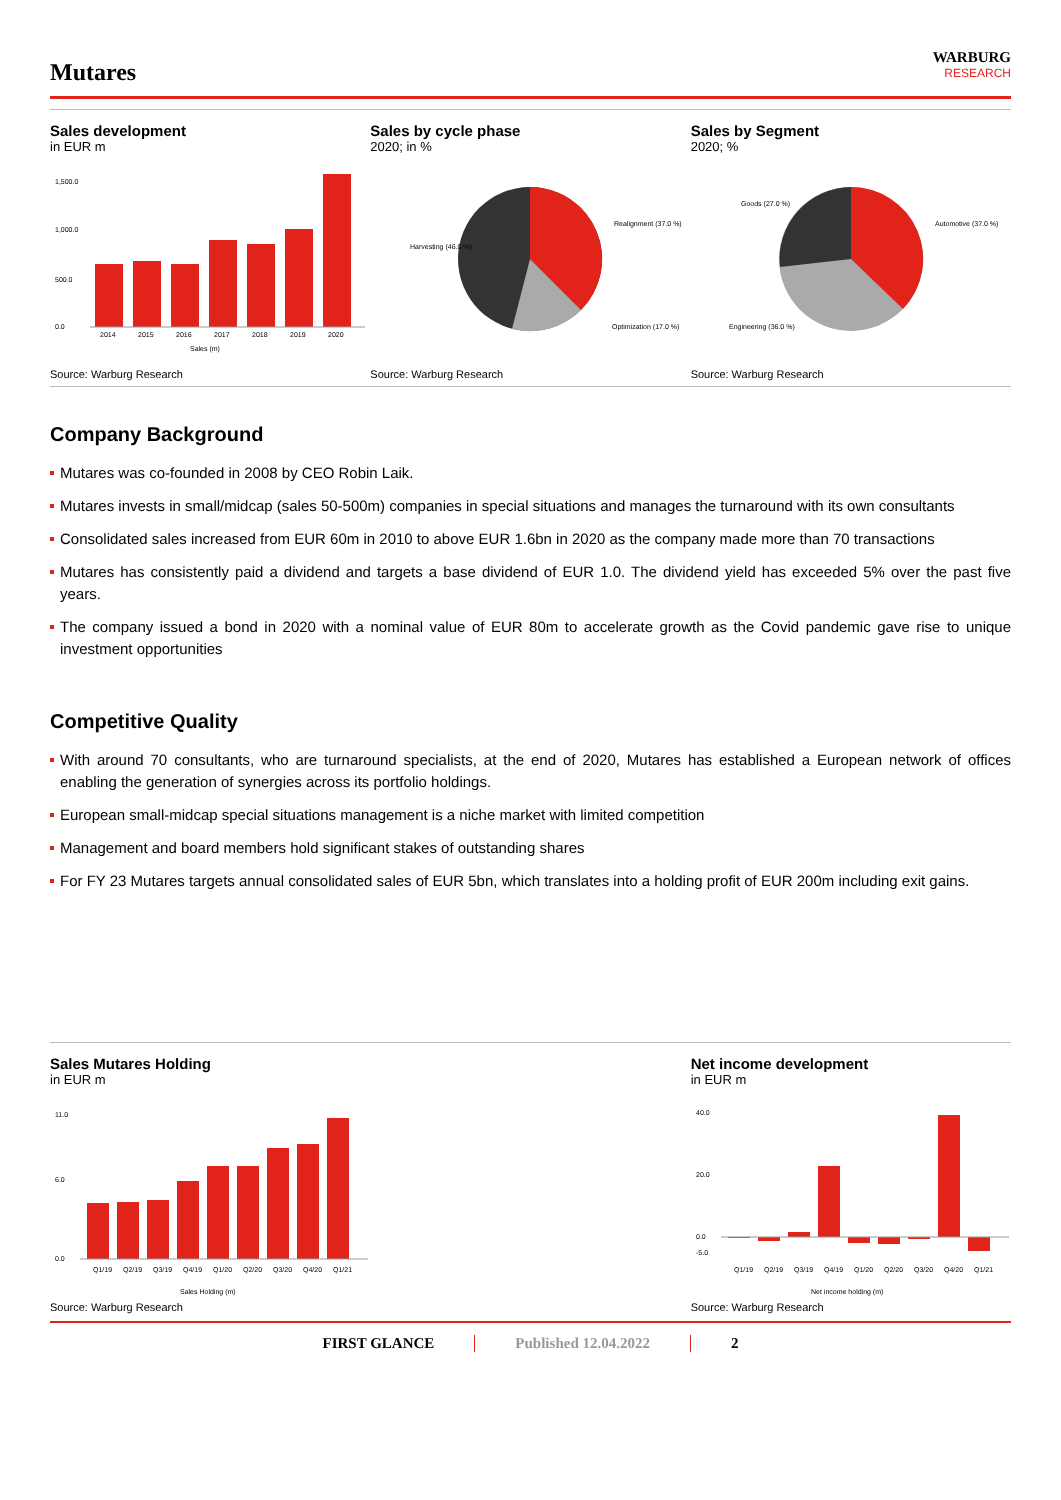Mutares
WARBURG
RESEARCH
Sales development
in EUR m
2014
2015
2016
2017
2018
2019
2020
1,500.0
1,000.0
500.0
0.0
Sales (m)
Source: Warburg Research
Sales by cycle phase
2020; in %
Harvesting (46.0 %)
Realignment (37.0 %)
Optimization (17.0 %)
Source: Warburg Research
Sales by Segment
2020; %
Goods (27.0 %)
Automotive (37.0 %)
Engineering (36.0 %)
Source: Warburg Research
Company Background
Mutares was co-founded in 2008 by CEO Robin Laik.
Mutares invests in small/midcap (sales 50-500m) companies in special situations and manages the turnaround with its own consultants
Consolidated sales increased from EUR 60m in 2010 to above EUR 1.6bn in 2020 as the company made more than 70 transactions
Mutares has consistently paid a dividend and targets a base dividend of EUR 1.0. The dividend yield has exceeded 5% over the past five years.
The company issued a bond in 2020 with a nominal value of EUR 80m to accelerate growth as the Covid pandemic gave rise to unique investment opportunities
Competitive Quality
With around 70 consultants, who are turnaround specialists, at the end of 2020, Mutares has established a European network of offices enabling the generation of synergies across its portfolio holdings.
European small-midcap special situations management is a niche market with limited competition
Management and board members hold significant stakes of outstanding shares
For FY 23 Mutares targets annual consolidated sales of EUR 5bn, which translates into a holding profit of EUR 200m including exit gains.
Sales Mutares Holding
in EUR m
11.0
6.0
0.0
Q1/19
Q2/19
Q3/19
Q4/19
Q1/20
Q2/20
Q3/20
Q4/20
Q1/21
Sales Holding (m)
Source: Warburg Research
Net income development
in EUR m
40.0
20.0
0.0
-5.0
Q1/19
Q2/19
Q3/19
Q4/19
Q1/20
Q2/20
Q3/20
Q4/20
Q1/21
Net income holding (m)
Source: Warburg Research
FIRST GLANCE Published 12.04.2022 2